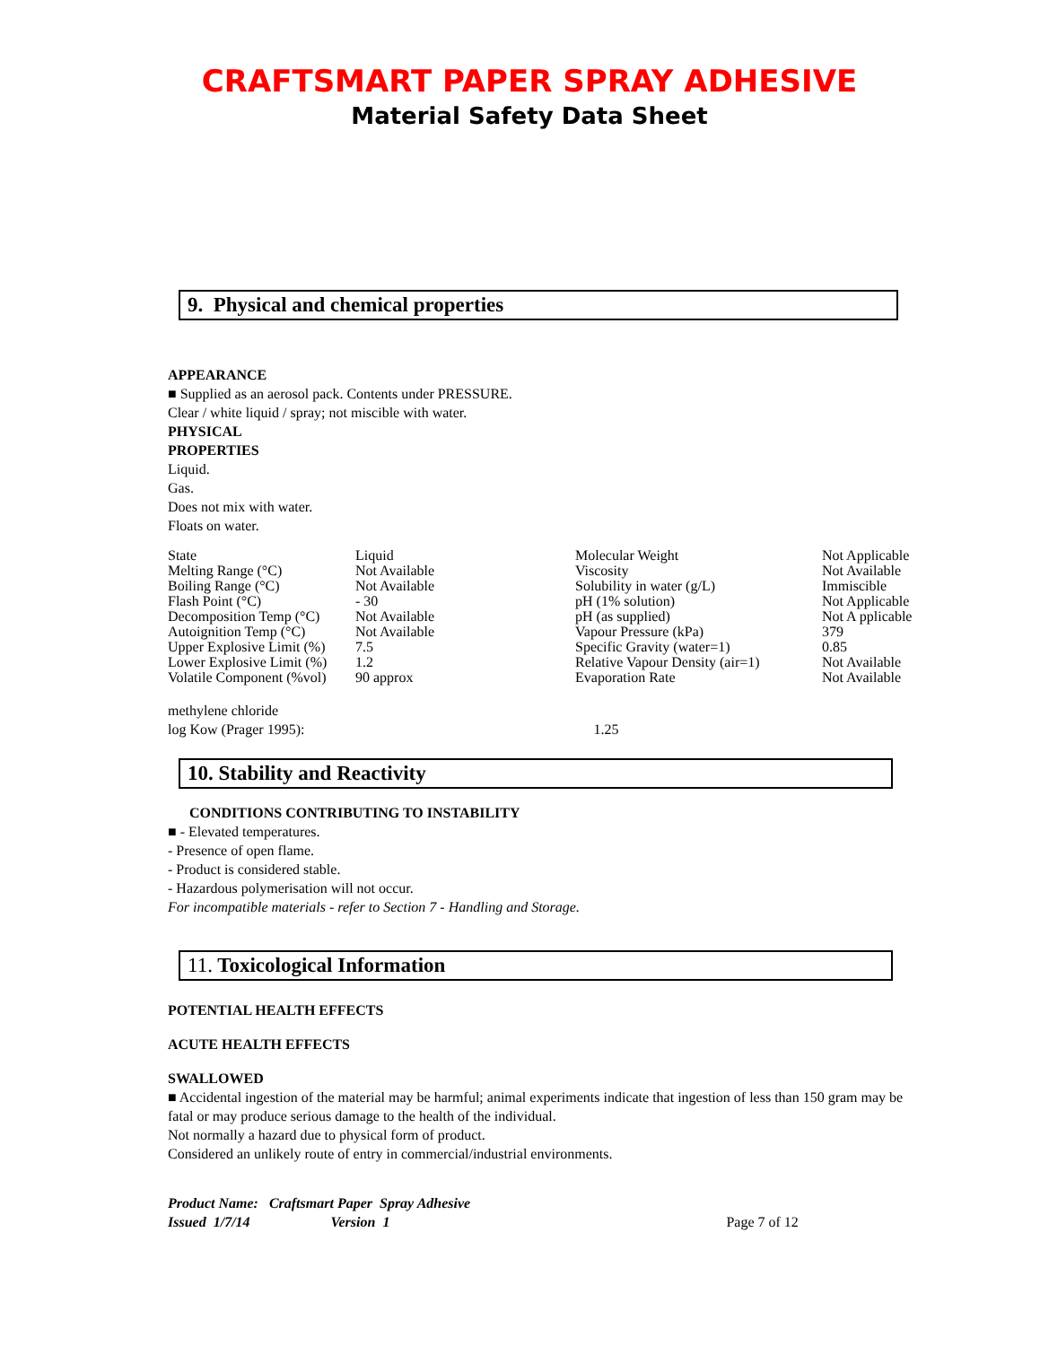CRAFTSMART PAPER SPRAY ADHESIVE
Material Safety Data Sheet
9. Physical and chemical properties
APPEARANCE
■ Supplied as an aerosol pack. Contents under PRESSURE.
Clear / white liquid / spray; not miscible with water.
PHYSICAL
PROPERTIES
Liquid.
Gas.
Does not mix with water.
Floats on water.
| State | Liquid | Molecular Weight | Not Applicable |
| Melting Range (°C) | Not Available | Viscosity | Not Available |
| Boiling Range (°C) | Not Available | Solubility in water (g/L) | Immiscible |
| Flash Point (°C) | - 30 | pH (1% solution) | Not Applicable |
| Decomposition Temp (°C) | Not Available | pH (as supplied) | Not A pplicable |
| Autoignition Temp (°C) | Not Available | Vapour Pressure (kPa) | 379 |
| Upper Explosive Limit (%) | 7.5 | Specific Gravity (water=1) | 0.85 |
| Lower Explosive Limit (%) | 1.2 | Relative Vapour Density (air=1) | Not Available |
| Volatile Component (%vol) | 90 approx | Evaporation Rate | Not Available |
methylene chloride
log Kow (Prager 1995): 1.25
10. Stability and Reactivity
CONDITIONS CONTRIBUTING TO INSTABILITY
■ - Elevated temperatures.
- Presence of open flame.
- Product is considered stable.
- Hazardous polymerisation will not occur.
For incompatible materials - refer to Section 7 - Handling and Storage.
11. Toxicological Information
POTENTIAL HEALTH EFFECTS
ACUTE HEALTH EFFECTS
SWALLOWED
■ Accidental ingestion of the material may be harmful; animal experiments indicate that ingestion of less than 150 gram may be fatal or may produce serious damage to the health of the individual.
Not normally a hazard due to physical form of product.
Considered an unlikely route of entry in commercial/industrial environments.
Product Name: Craftsmart Paper Spray Adhesive
Issued 1/7/14 Version 1 Page 7 of 12